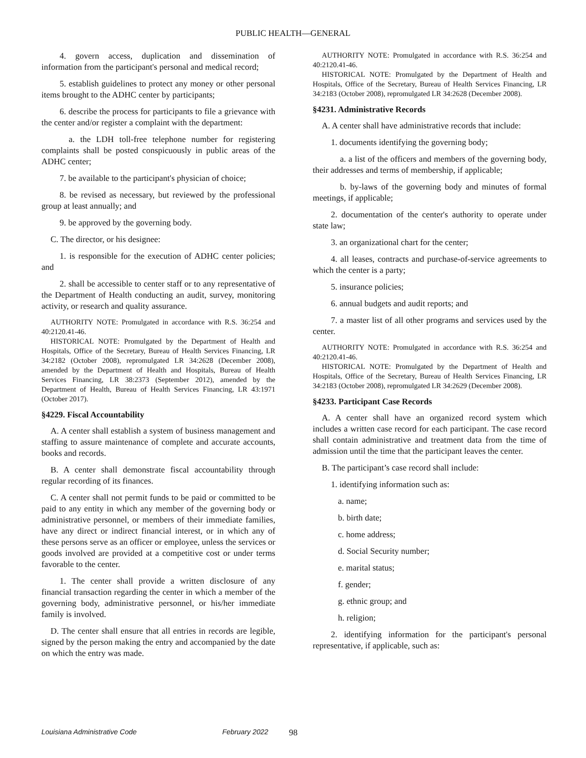PUBLIC HEALTH—GENERAL
4. govern access, duplication and dissemination of information from the participant's personal and medical record;
5. establish guidelines to protect any money or other personal items brought to the ADHC center by participants;
6. describe the process for participants to file a grievance with the center and/or register a complaint with the department:
a. the LDH toll-free telephone number for registering complaints shall be posted conspicuously in public areas of the ADHC center;
7. be available to the participant's physician of choice;
8. be revised as necessary, but reviewed by the professional group at least annually; and
9. be approved by the governing body.
C. The director, or his designee:
1. is responsible for the execution of ADHC center policies; and
2. shall be accessible to center staff or to any representative of the Department of Health conducting an audit, survey, monitoring activity, or research and quality assurance.
AUTHORITY NOTE: Promulgated in accordance with R.S. 36:254 and 40:2120.41-46.
HISTORICAL NOTE: Promulgated by the Department of Health and Hospitals, Office of the Secretary, Bureau of Health Services Financing, LR 34:2182 (October 2008), repromulgated LR 34:2628 (December 2008), amended by the Department of Health and Hospitals, Bureau of Health Services Financing, LR 38:2373 (September 2012), amended by the Department of Health, Bureau of Health Services Financing, LR 43:1971 (October 2017).
§4229. Fiscal Accountability
A. A center shall establish a system of business management and staffing to assure maintenance of complete and accurate accounts, books and records.
B. A center shall demonstrate fiscal accountability through regular recording of its finances.
C. A center shall not permit funds to be paid or committed to be paid to any entity in which any member of the governing body or administrative personnel, or members of their immediate families, have any direct or indirect financial interest, or in which any of these persons serve as an officer or employee, unless the services or goods involved are provided at a competitive cost or under terms favorable to the center.
1. The center shall provide a written disclosure of any financial transaction regarding the center in which a member of the governing body, administrative personnel, or his/her immediate family is involved.
D. The center shall ensure that all entries in records are legible, signed by the person making the entry and accompanied by the date on which the entry was made.
AUTHORITY NOTE: Promulgated in accordance with R.S. 36:254 and 40:2120.41-46.
HISTORICAL NOTE: Promulgated by the Department of Health and Hospitals, Office of the Secretary, Bureau of Health Services Financing, LR 34:2183 (October 2008), repromulgated LR 34:2628 (December 2008).
§4231. Administrative Records
A. A center shall have administrative records that include:
1. documents identifying the governing body;
a. a list of the officers and members of the governing body, their addresses and terms of membership, if applicable;
b. by-laws of the governing body and minutes of formal meetings, if applicable;
2. documentation of the center's authority to operate under state law;
3. an organizational chart for the center;
4. all leases, contracts and purchase-of-service agreements to which the center is a party;
5. insurance policies;
6. annual budgets and audit reports; and
7. a master list of all other programs and services used by the center.
AUTHORITY NOTE: Promulgated in accordance with R.S. 36:254 and 40:2120.41-46.
HISTORICAL NOTE: Promulgated by the Department of Health and Hospitals, Office of the Secretary, Bureau of Health Services Financing, LR 34:2183 (October 2008), repromulgated LR 34:2629 (December 2008).
§4233. Participant Case Records
A. A center shall have an organized record system which includes a written case record for each participant. The case record shall contain administrative and treatment data from the time of admission until the time that the participant leaves the center.
B. The participant’s case record shall include:
1. identifying information such as:
a. name;
b. birth date;
c. home address;
d. Social Security number;
e. marital status;
f. gender;
g. ethnic group; and
h. religion;
2. identifying information for the participant's personal representative, if applicable, such as:
Louisiana Administrative Code February 2022 98